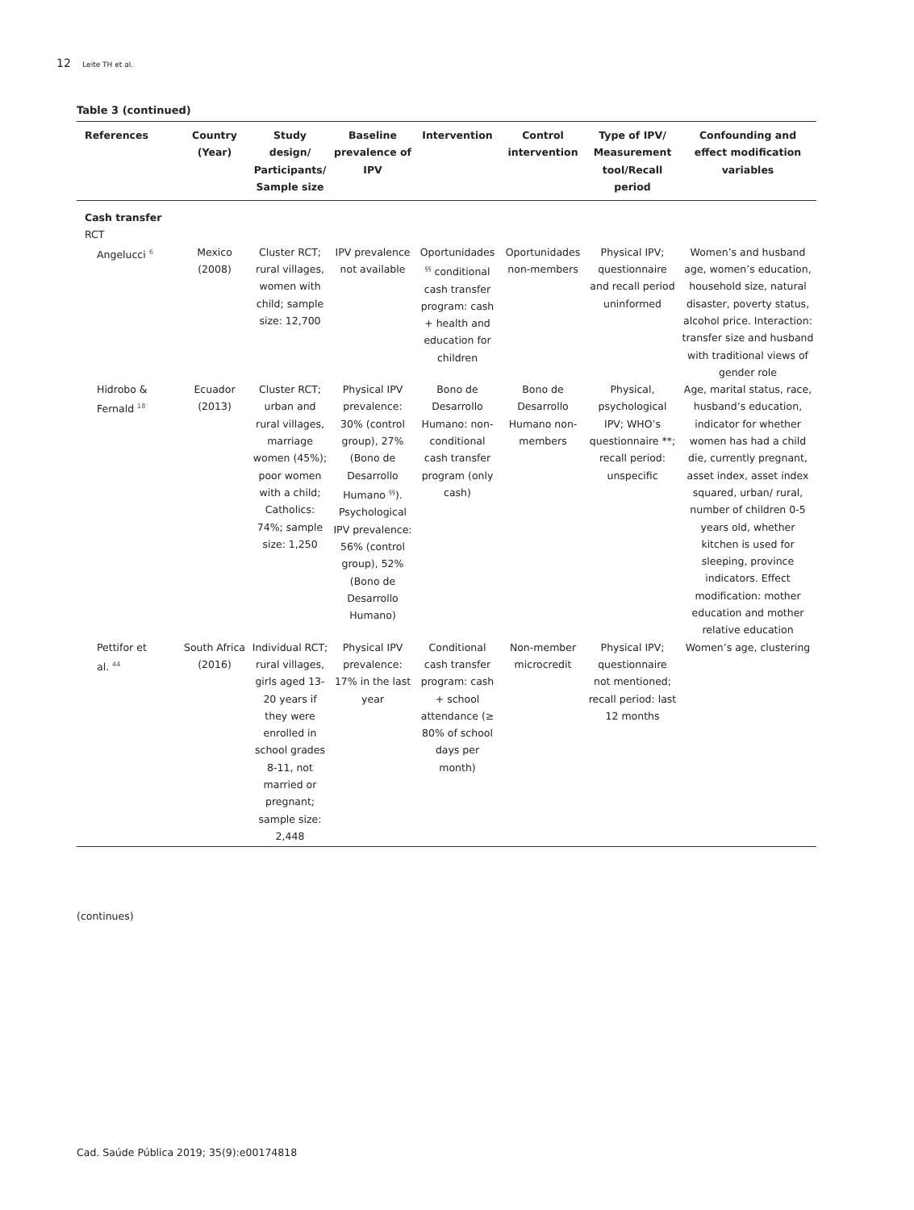12 Leite TH et al.
Table 3 (continued)
| References | Country (Year) | Study design/ Participants/ Sample size | Baseline prevalence of IPV | Intervention | Control intervention | Type of IPV/ Measurement tool/Recall period | Confounding and effect modification variables |
| --- | --- | --- | --- | --- | --- | --- | --- |
| Cash transfer RCT | | | | | | | |
| Angelucci <sup>6</sup> | Mexico (2008) | Cluster RCT; rural villages, women with child; sample size: 12,700 | IPV prevalence not available | Oportunidades <sup>§§</sup> conditional cash transfer program: cash + health and education for children | Oportunidades non-members | Physical IPV; questionnaire and recall period uninformed | Women’s and husband age, women’s education, household size, natural disaster, poverty status, alcohol price. Interaction: transfer size and husband with traditional views of gender role |
| Hidrobo & Fernald <sup>18</sup> | Ecuador (2013) | Cluster RCT; urban and rural villages, marriage women (45%); poor women with a child; Catholics: 74%; sample size: 1,250 | Physical IPV prevalence: 30% (control group), 27% (Bono de Desarrollo Humano <sup>§§</sup>). Psychological IPV prevalence: 56% (control group), 52% (Bono de Desarrollo Humano) | Bono de Desarrollo Humano: non-conditional cash transfer program (only cash) | Bono de Desarrollo Humano non-members | Physical, psychological IPV; WHO’s questionnaire **; recall period: unspecific | Age, marital status, race, husband’s education, indicator for whether women has had a child die, currently pregnant, asset index, asset index squared, urban/ rural, number of children 0-5 years old, whether kitchen is used for sleeping, province indicators. Effect modification: mother education and mother relative education |
| Pettifor et al. <sup>44</sup> | South Africa (2016) | Individual RCT; rural villages, girls aged 13-20 years if they were enrolled in school grades 8-11, not married or pregnant; sample size: 2,448 | Physical IPV prevalence: 17% in the last year | Conditional cash transfer program: cash + school attendance (≥ 80% of school days per month) | Non-member microcredit | Physical IPV; questionnaire not mentioned; recall period: last 12 months | Women’s age, clustering |
(continues)
Cad. Saúde Pública 2019; 35(9):e00174818